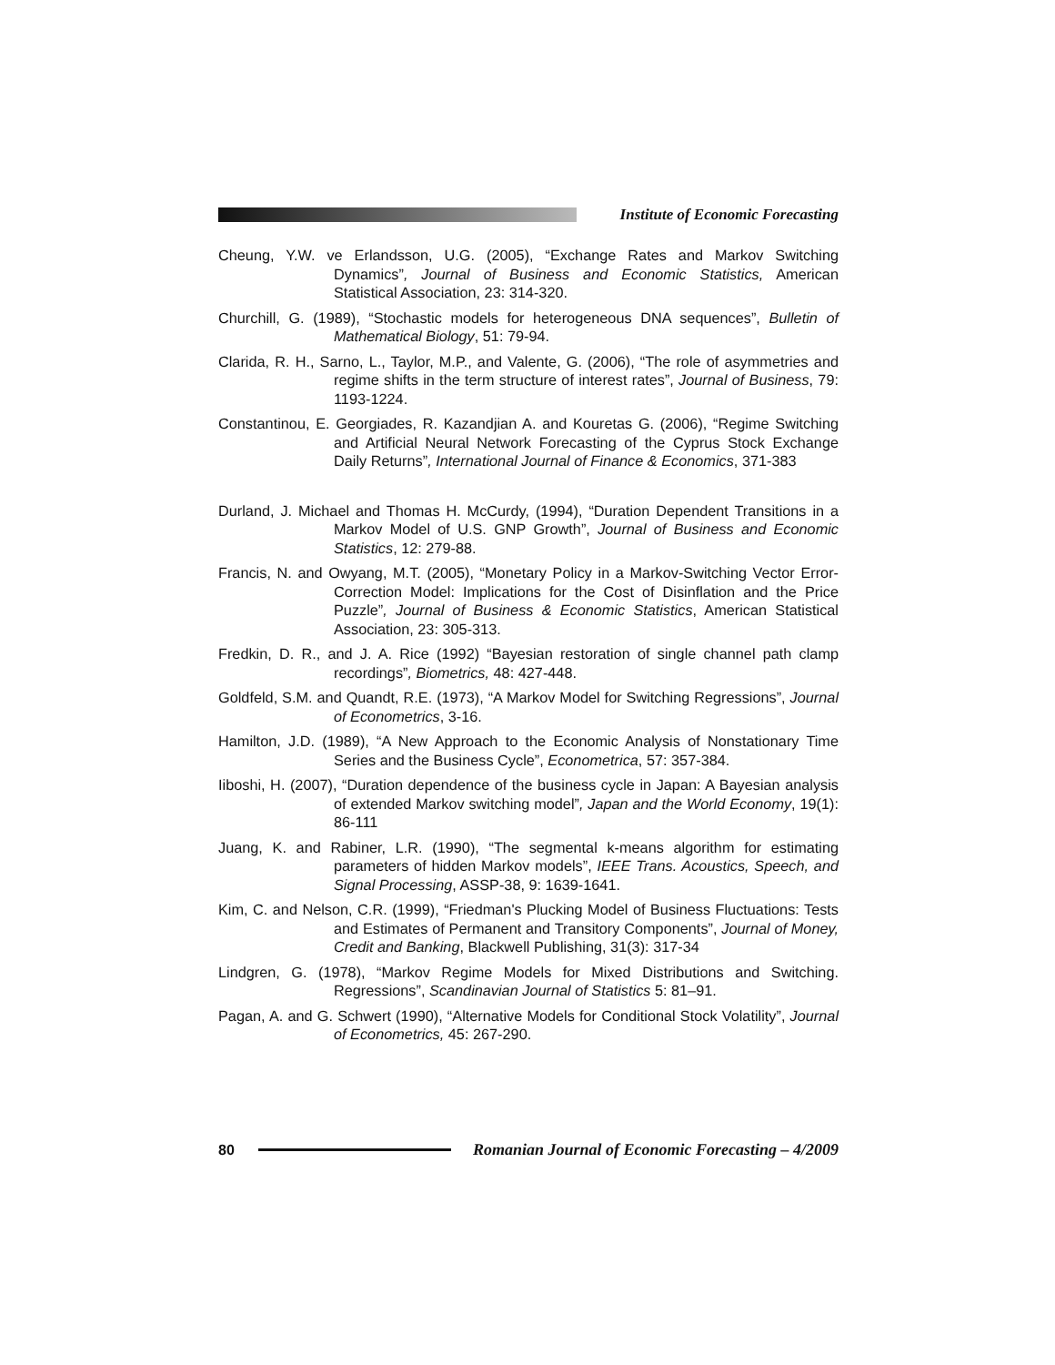Institute of Economic Forecasting
Cheung, Y.W. ve Erlandsson, U.G. (2005), “Exchange Rates and Markov Switching Dynamics”, Journal of Business and Economic Statistics, American Statistical Association, 23: 314-320.
Churchill, G. (1989), “Stochastic models for heterogeneous DNA sequences”, Bulletin of Mathematical Biology, 51: 79-94.
Clarida, R. H., Sarno, L., Taylor, M.P., and Valente, G. (2006), “The role of asymmetries and regime shifts in the term structure of interest rates”, Journal of Business, 79: 1193-1224.
Constantinou, E. Georgiades, R. Kazandjian A. and Kouretas G. (2006), “Regime Switching and Artificial Neural Network Forecasting of the Cyprus Stock Exchange Daily Returns”, International Journal of Finance & Economics, 371-383
Durland, J. Michael and Thomas H. McCurdy, (1994), “Duration Dependent Transitions in a Markov Model of U.S. GNP Growth”, Journal of Business and Economic Statistics, 12: 279-88.
Francis, N. and Owyang, M.T. (2005), “Monetary Policy in a Markov-Switching Vector Error-Correction Model: Implications for the Cost of Disinflation and the Price Puzzle”, Journal of Business & Economic Statistics, American Statistical Association, 23: 305-313.
Fredkin, D. R., and J. A. Rice (1992) “Bayesian restoration of single channel path clamp recordings”, Biometrics, 48: 427-448.
Goldfeld, S.M. and Quandt, R.E. (1973), “A Markov Model for Switching Regressions”, Journal of Econometrics, 3-16.
Hamilton, J.D. (1989), “A New Approach to the Economic Analysis of Nonstationary Time Series and the Business Cycle”, Econometrica, 57: 357-384.
Iiboshi, H. (2007), “Duration dependence of the business cycle in Japan: A Bayesian analysis of extended Markov switching model”, Japan and the World Economy, 19(1): 86-111
Juang, K. and Rabiner, L.R. (1990), “The segmental k-means algorithm for estimating parameters of hidden Markov models”, IEEE Trans. Acoustics, Speech, and Signal Processing, ASSP-38, 9: 1639-1641.
Kim, C. and Nelson, C.R. (1999), “Friedman's Plucking Model of Business Fluctuations: Tests and Estimates of Permanent and Transitory Components”, Journal of Money, Credit and Banking, Blackwell Publishing, 31(3): 317-34
Lindgren, G. (1978), “Markov Regime Models for Mixed Distributions and Switching. Regressions”, Scandinavian Journal of Statistics 5: 81–91.
Pagan, A. and G. Schwert (1990), “Alternative Models for Conditional Stock Volatility”, Journal of Econometrics, 45: 267-290.
80
Romanian Journal of Economic Forecasting – 4/2009